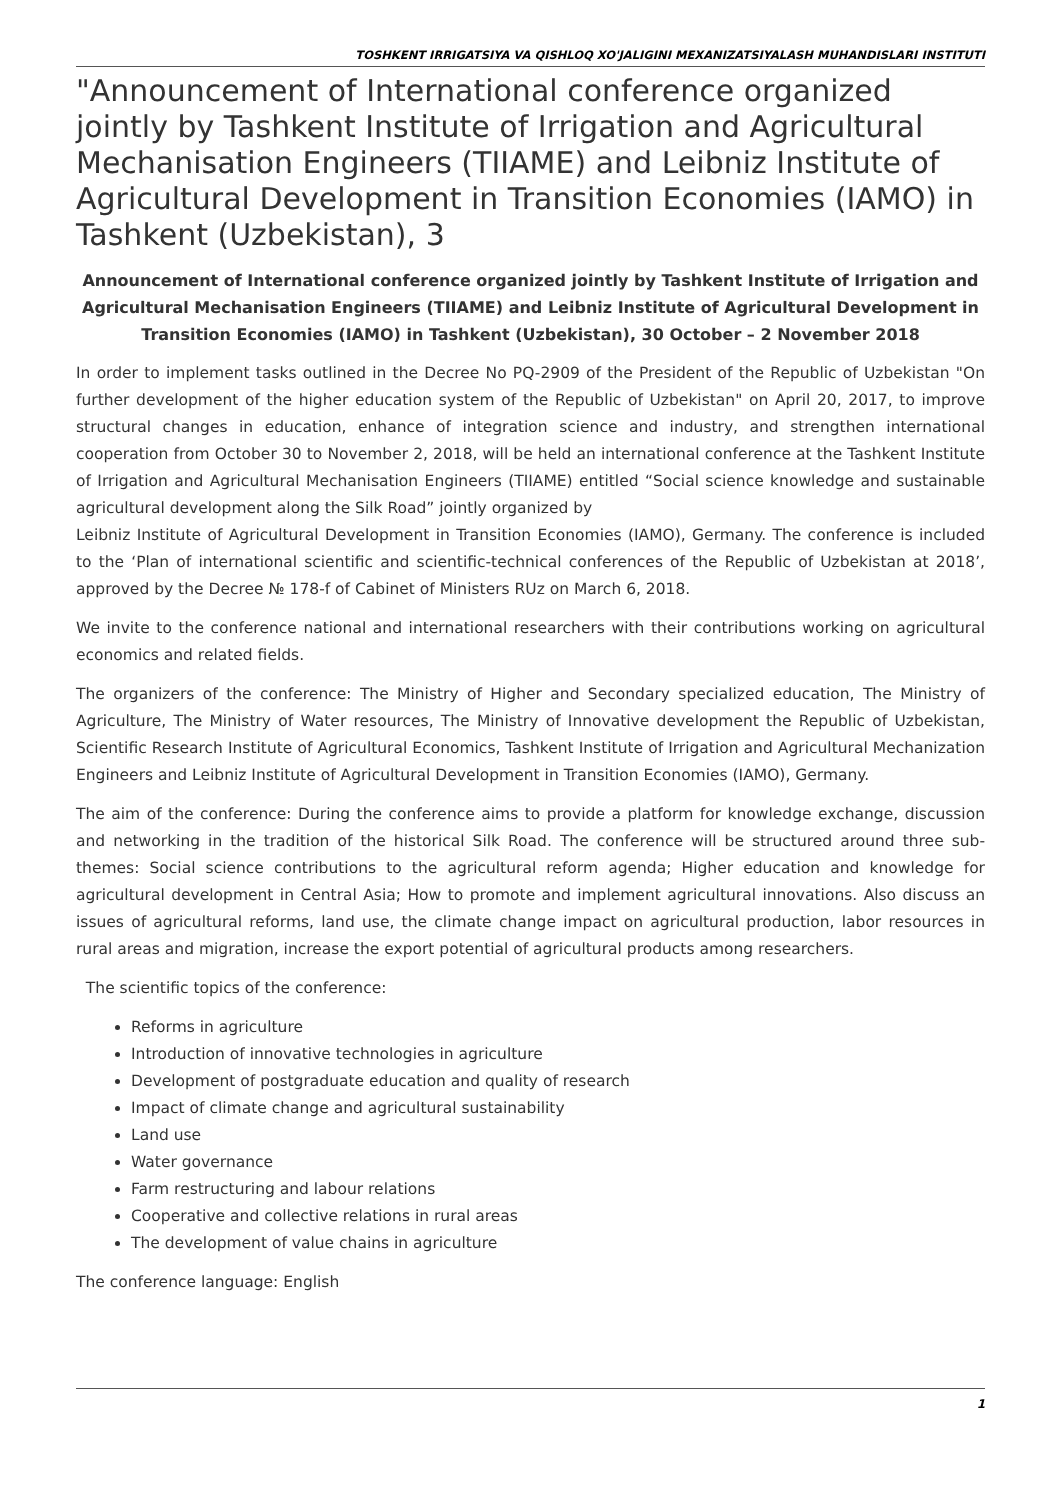TOSHKENT IRRIGATSIYA VA QISHLOQ XO'JALIGINI MEXANIZATSIYALASH MUHANDISLARI INSTITUTI
"Announcement of International conference organized jointly by Tashkent Institute of Irrigation and Agricultural Mechanisation Engineers (TIIAME) and Leibniz Institute of Agricultural Development in Transition Economies (IAMO) in Tashkent (Uzbekistan), 3
Announcement of International conference organized jointly by Tashkent Institute of Irrigation and Agricultural Mechanisation Engineers (TIIAME) and Leibniz Institute of Agricultural Development in Transition Economies (IAMO) in Tashkent (Uzbekistan), 30 October – 2 November 2018
In order to implement tasks outlined in the Decree No PQ-2909 of the President of the Republic of Uzbekistan "On further development of the higher education system of the Republic of Uzbekistan" on April 20, 2017, to improve structural changes in education, enhance of integration science and industry, and strengthen international cooperation from October 30 to November 2, 2018, will be held an international conference at the Tashkent Institute of Irrigation and Agricultural Mechanisation Engineers (TIIAME) entitled “Social science knowledge and sustainable agricultural development along the Silk Road” jointly organized by
Leibniz Institute of Agricultural Development in Transition Economies (IAMO), Germany. The conference is included to the ‘Plan of international scientific and scientific-technical conferences of the Republic of Uzbekistan at 2018’, approved by the Decree № 178-f of Cabinet of Ministers RUz on March 6, 2018.
We invite to the conference national and international researchers with their contributions working on agricultural economics and related fields.
The organizers of the conference: The Ministry of Higher and Secondary specialized education, The Ministry of Agriculture, The Ministry of Water resources, The Ministry of Innovative development the Republic of Uzbekistan, Scientific Research Institute of Agricultural Economics, Tashkent Institute of Irrigation and Agricultural Mechanization Engineers and Leibniz Institute of Agricultural Development in Transition Economies (IAMO), Germany.
The aim of the conference: During the conference aims to provide a platform for knowledge exchange, discussion and networking in the tradition of the historical Silk Road. The conference will be structured around three sub-themes: Social science contributions to the agricultural reform agenda; Higher education and knowledge for agricultural development in Central Asia; How to promote and implement agricultural innovations. Also discuss an issues of agricultural reforms, land use, the climate change impact on agricultural production, labor resources in rural areas and migration, increase the export potential of agricultural products among researchers.
The scientific topics of the conference:
Reforms in agriculture
Introduction of innovative technologies in agriculture
Development of postgraduate education and quality of research
Impact of climate change and agricultural sustainability
Land use
Water governance
Farm restructuring and labour relations
Cooperative and collective relations in rural areas
The development of value chains in agriculture
The conference language: English
1